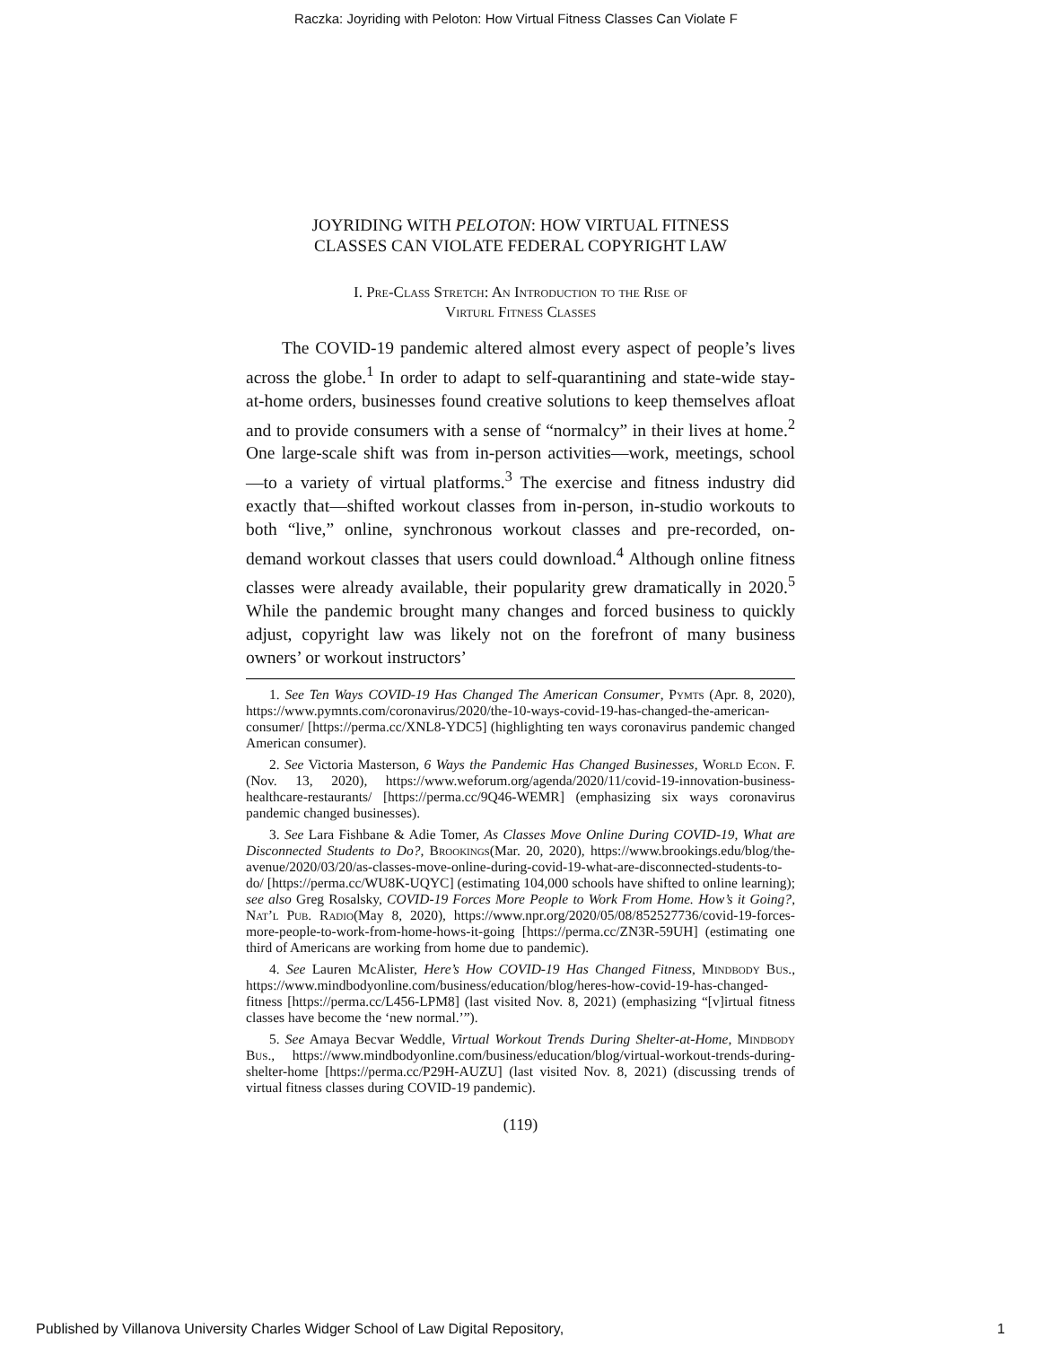Raczka: Joyriding with Peloton: How Virtual Fitness Classes Can Violate F
JOYRIDING WITH PELOTON: HOW VIRTUAL FITNESS
CLASSES CAN VIOLATE FEDERAL COPYRIGHT LAW
I. Pre-Class Stretch: An Introduction to the Rise of
Virturl Fitness Classes
The COVID-19 pandemic altered almost every aspect of people’s lives across the globe.<sup>1</sup> In order to adapt to self-quarantining and state-wide stay-at-home orders, businesses found creative solutions to keep themselves afloat and to provide consumers with a sense of “normalcy” in their lives at home.<sup>2</sup> One large-scale shift was from in-person activities—work, meetings, school—to a variety of virtual platforms.<sup>3</sup> The exercise and fitness industry did exactly that—shifted workout classes from in-person, in-studio workouts to both “live,” online, synchronous workout classes and pre-recorded, on-demand workout classes that users could download.<sup>4</sup> Although online fitness classes were already available, their popularity grew dramatically in 2020.<sup>5</sup> While the pandemic brought many changes and forced business to quickly adjust, copyright law was likely not on the forefront of many business owners’ or workout instructors’
1. See Ten Ways COVID-19 Has Changed The American Consumer, Pymts (Apr. 8, 2020), https://www.pymnts.com/coronavirus/2020/the-10-ways-covid-19-has-changed-the-american-consumer/ [https://perma.cc/XNL8-YDC5] (highlighting ten ways coronavirus pandemic changed American consumer).
2. See Victoria Masterson, 6 Ways the Pandemic Has Changed Businesses, World Econ. F. (Nov. 13, 2020), https://www.weforum.org/agenda/2020/11/covid-19-innovation-business-healthcare-restaurants/ [https://perma.cc/9Q46-WEMR] (emphasizing six ways coronavirus pandemic changed businesses).
3. See Lara Fishbane & Adie Tomer, As Classes Move Online During COVID-19, What are Disconnected Students to Do?, Brookings(Mar. 20, 2020), https://www.brookings.edu/blog/the-avenue/2020/03/20/as-classes-move-online-during-covid-19-what-are-disconnected-students-to-do/ [https://perma.cc/WU8K-UQYC] (estimating 104,000 schools have shifted to online learning); see also Greg Rosalsky, COVID-19 Forces More People to Work From Home. How’s it Going?, Nat’l Pub. Radio(May 8, 2020), https://www.npr.org/2020/05/08/852527736/covid-19-forces-more-people-to-work-from-home-hows-it-going [https://perma.cc/ZN3R-59UH] (estimating one third of Americans are working from home due to pandemic).
4. See Lauren McAlister, Here’s How COVID-19 Has Changed Fitness, Mindbody Bus., https://www.mindbodyonline.com/business/education/blog/heres-how-covid-19-has-changed-fitness [https://perma.cc/L456-LPM8] (last visited Nov. 8, 2021) (emphasizing “[v]irtual fitness classes have become the ‘new normal.’”).
5. See Amaya Becvar Weddle, Virtual Workout Trends During Shelter-at-Home, Mindbody Bus., https://www.mindbodyonline.com/business/education/blog/virtual-workout-trends-during-shelter-home [https://perma.cc/P29H-AUZU] (last visited Nov. 8, 2021) (discussing trends of virtual fitness classes during COVID-19 pandemic).
(119)
Published by Villanova University Charles Widger School of Law Digital Repository, 1